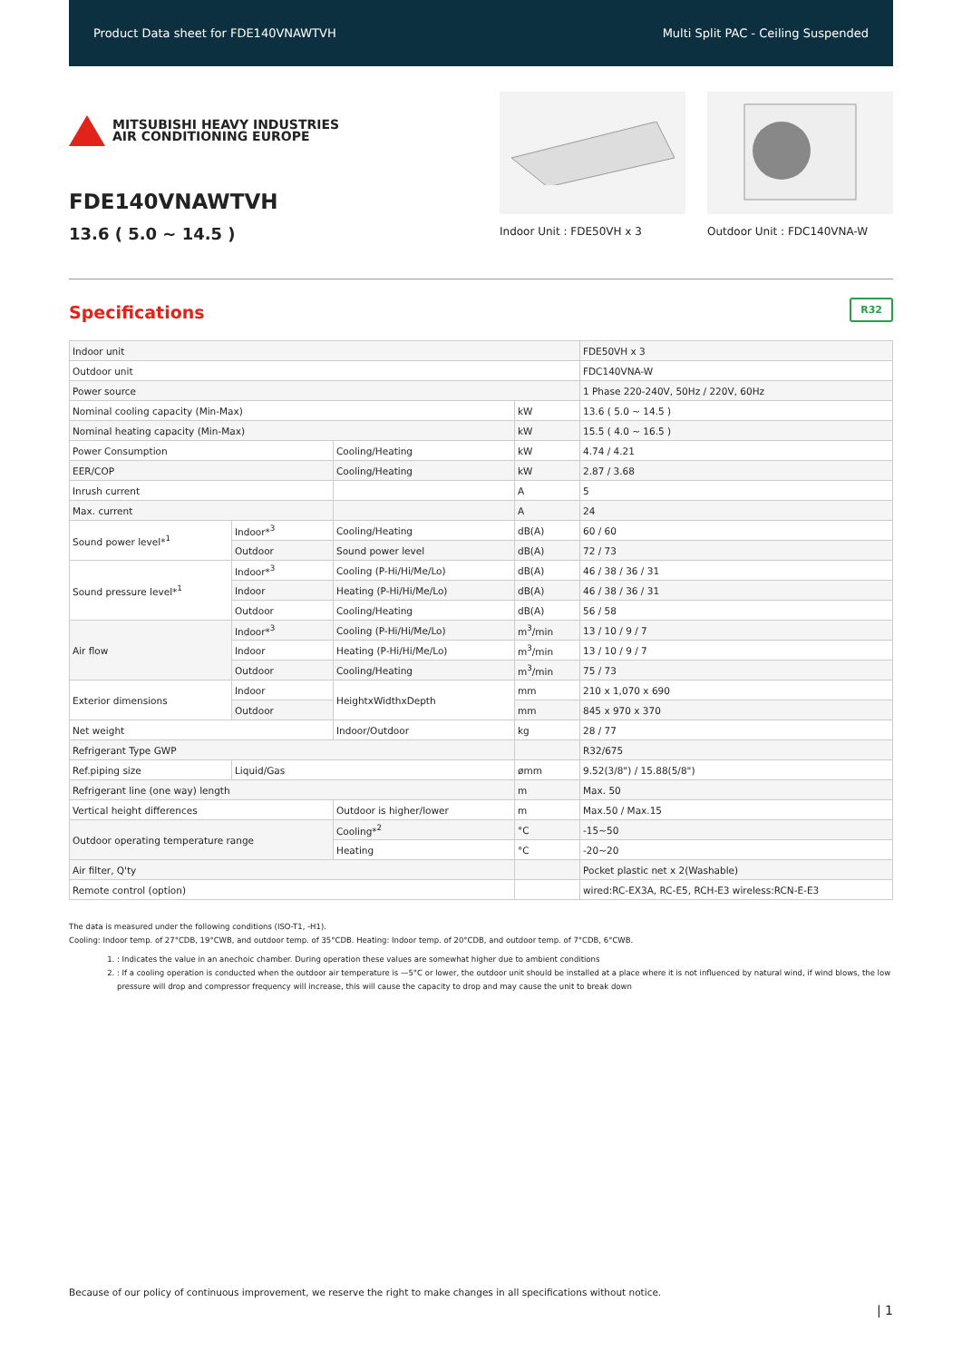Product Data sheet for FDE140VNAWTVH Multi Split PAC - Ceiling Suspended
MITSUBISHI HEAVY INDUSTRIES
AIR CONDITIONING EUROPE
FDE140VNAWTVH
13.6 ( 5.0 ~ 14.5 )
Indoor Unit : FDE50VH x 3 Outdoor Unit : FDC140VNA-W
Specifications
R32
| Indoor unit | | | | FDE50VH x 3 |
| Outdoor unit | | | | FDC140VNA-W |
| Power source | | | | 1 Phase 220-240V, 50Hz / 220V, 60Hz |
| Nominal cooling capacity (Min-Max) | | | kW | 13.6 ( 5.0 ~ 14.5 ) |
| Nominal heating capacity (Min-Max) | | | kW | 15.5 ( 4.0 ~ 16.5 ) |
| Power Consumption | | Cooling/Heating | kW | 4.74 / 4.21 |
| EER/COP | | Cooling/Heating | kW | 2.87 / 3.68 |
| Inrush current | | | A | 5 |
| Max. current | | | A | 24 |
| Sound power level*<sup>1</sup> | Indoor*<sup>3</sup> | Cooling/Heating | dB(A) | 60 / 60 |
| | Outdoor | Sound power level | dB(A) | 72 / 73 |
| Sound pressure level*<sup>1</sup> | Indoor*<sup>3</sup> | Cooling (P-Hi/Hi/Me/Lo) | dB(A) | 46 / 38 / 36 / 31 |
| | Indoor | Heating (P-Hi/Hi/Me/Lo) | dB(A) | 46 / 38 / 36 / 31 |
| | Outdoor | Cooling/Heating | dB(A) | 56 / 58 |
| Air flow | Indoor*<sup>3</sup> | Cooling (P-Hi/Hi/Me/Lo) | m<sup>3</sup>/min | 13 / 10 / 9 / 7 |
| | Indoor | Heating (P-Hi/Hi/Me/Lo) | m<sup>3</sup>/min | 13 / 10 / 9 / 7 |
| | Outdoor | Cooling/Heating | m<sup>3</sup>/min | 75 / 73 |
| Exterior dimensions | Indoor | HeightxWidthxDepth | mm | 210 x 1,070 x 690 |
| | Outdoor | | mm | 845 x 970 x 370 |
| Net weight | | Indoor/Outdoor | kg | 28 / 77 |
| Refrigerant Type GWP | | | | R32/675 |
| Ref.piping size | Liquid/Gas | | ømm | 9.52(3/8") / 15.88(5/8") |
| Refrigerant line (one way) length | | | m | Max. 50 |
| Vertical height differences | | Outdoor is higher/lower | m | Max.50 / Max.15 |
| Outdoor operating temperature range | | Cooling*<sup>2</sup> | °C | -15~50 |
| | | Heating | °C | -20~20 |
| Air filter, Q'ty | | | | Pocket plastic net x 2(Washable) |
| Remote control (option) | | | | wired:RC-EX3A, RC-E5, RCH-E3 wireless:RCN-E-E3 |
The data is measured under the following conditions (ISO-T1, -H1).
Cooling: Indoor temp. of 27°CDB, 19°CWB, and outdoor temp. of 35°CDB. Heating: Indoor temp. of 20°CDB, and outdoor temp. of 7°CDB, 6°CWB.
1. : Indicates the value in an anechoic chamber. During operation these values are somewhat higher due to ambient conditions
2. : If a cooling operation is conducted when the outdoor air temperature is —5°C or lower, the outdoor unit should be installed at a place where it is not influenced by natural wind, if wind blows, the low pressure will drop and compressor frequency will increase, this will cause the capacity to drop and may cause the unit to break down
Because of our policy of continuous improvement, we reserve the right to make changes in all specifications without notice.
| 1